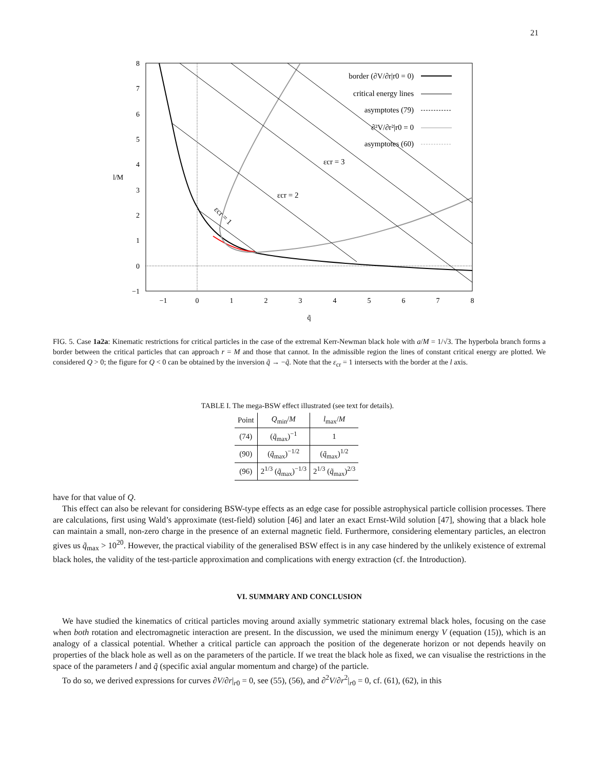21
8
7
6
5
4
3
2
1
0
−1
−1
0
1
2
3
4
5
6
7
8
q̃
l/M
εcr = 1
εcr = 2
εcr = 3
border (∂V/∂r|r0 = 0)
critical energy lines
asymptotes (79)
∂²V/∂r²|r0 = 0
asymptotes (60)
FIG. 5. Case 1a2a: Kinematic restrictions for critical particles in the case of the extremal Kerr-Newman black hole with a/M = 1/√3. The hyperbola branch forms a border between the critical particles that can approach r = M and those that cannot. In the admissible region the lines of constant critical energy are plotted. We considered Q > 0; the figure for Q < 0 can be obtained by the inversion q̃ → −q̃. Note that the ε<sub>cr</sub> = 1 intersects with the border at the l axis.
TABLE I. The mega-BSW effect illustrated (see text for details).
| Point | Q<sub>min</sub>/ M | l<sub>max</sub>/ M |
| --- | --- | --- |
| (74) | ( q̃<sub>max</sub>)<sup>−1</sup> | 1 |
| (90) | ( q̃<sub>max</sub>)<sup>−1/2</sup> | ( q̃<sub>max</sub>)<sup>1/2</sup> |
| (96) | 2<sup>1/3</sup> ( q̃<sub>max</sub>)<sup>−1/3</sup> | 2<sup>1/3</sup> ( q̃<sub>max</sub>)<sup>2/3</sup> |
have for that value of Q.
This effect can also be relevant for considering BSW-type effects as an edge case for possible astrophysical particle collision processes. There are calculations, first using Wald’s approximate (test-field) solution [46] and later an exact Ernst-Wild solution [47], showing that a black hole can maintain a small, non-zero charge in the presence of an external magnetic field. Furthermore, considering elementary particles, an electron gives us q̃<sub>max</sub> > 10<sup>20</sup>. However, the practical viability of the generalised BSW effect is in any case hindered by the unlikely existence of extremal black holes, the validity of the test-particle approximation and complications with energy extraction (cf. the Introduction).
VI. SUMMARY AND CONCLUSION
We have studied the kinematics of critical particles moving around axially symmetric stationary extremal black holes, focusing on the case when both rotation and electromagnetic interaction are present. In the discussion, we used the minimum energy V (equation (15)), which is an analogy of a classical potential. Whether a critical particle can approach the position of the degenerate horizon or not depends heavily on properties of the black hole as well as on the parameters of the particle. If we treat the black hole as fixed, we can visualise the restrictions in the space of the parameters l and q̃ (specific axial angular momentum and charge) of the particle.
To do so, we derived expressions for curves ∂V/∂r|<sub>r0</sub> = 0, see (55), (56), and ∂<sup>2</sup>V/∂r<sup>2</sup>|<sub>r0</sub> = 0, cf. (61), (62), in this